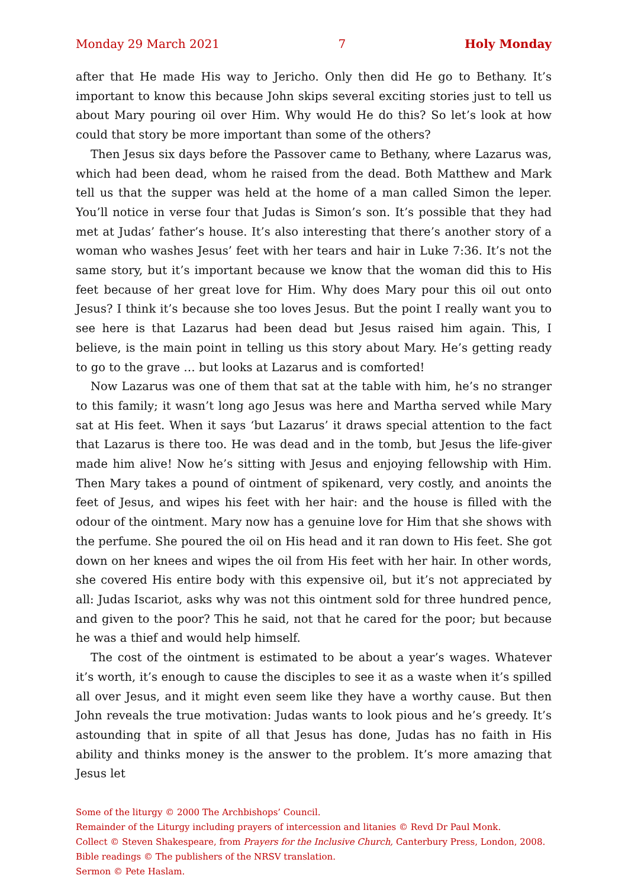Monday 29 March 2021 7 Holy Monday
after that He made His way to Jericho. Only then did He go to Bethany. It’s important to know this because John skips several exciting stories just to tell us about Mary pouring oil over Him. Why would He do this? So let’s look at how could that story be more important than some of the others?
Then Jesus six days before the Passover came to Bethany, where Lazarus was, which had been dead, whom he raised from the dead. Both Matthew and Mark tell us that the supper was held at the home of a man called Simon the leper. You’ll notice in verse four that Judas is Simon’s son. It’s possible that they had met at Judas’ father’s house. It’s also interesting that there’s another story of a woman who washes Jesus’ feet with her tears and hair in Luke 7:36. It’s not the same story, but it’s important because we know that the woman did this to His feet because of her great love for Him. Why does Mary pour this oil out onto Jesus? I think it’s because she too loves Jesus. But the point I really want you to see here is that Lazarus had been dead but Jesus raised him again. This, I believe, is the main point in telling us this story about Mary. He’s getting ready to go to the grave … but looks at Lazarus and is comforted!
Now Lazarus was one of them that sat at the table with him, he’s no stranger to this family; it wasn’t long ago Jesus was here and Martha served while Mary sat at His feet. When it says ‘but Lazarus’ it draws special attention to the fact that Lazarus is there too. He was dead and in the tomb, but Jesus the life-giver made him alive! Now he’s sitting with Jesus and enjoying fellowship with Him. Then Mary takes a pound of ointment of spikenard, very costly, and anoints the feet of Jesus, and wipes his feet with her hair: and the house is filled with the odour of the ointment. Mary now has a genuine love for Him that she shows with the perfume. She poured the oil on His head and it ran down to His feet. She got down on her knees and wipes the oil from His feet with her hair. In other words, she covered His entire body with this expensive oil, but it’s not appreciated by all: Judas Iscariot, asks why was not this ointment sold for three hundred pence, and given to the poor? This he said, not that he cared for the poor; but because he was a thief and would help himself.
The cost of the ointment is estimated to be about a year’s wages. Whatever it’s worth, it’s enough to cause the disciples to see it as a waste when it’s spilled all over Jesus, and it might even seem like they have a worthy cause. But then John reveals the true motivation: Judas wants to look pious and he’s greedy. It’s astounding that in spite of all that Jesus has done, Judas has no faith in His ability and thinks money is the answer to the problem. It’s more amazing that Jesus let
Some of the liturgy © 2000 The Archbishops’ Council.
Remainder of the Liturgy including prayers of intercession and litanies © Revd Dr Paul Monk.
Collect © Steven Shakespeare, from Prayers for the Inclusive Church, Canterbury Press, London, 2008.
Bible readings © The publishers of the NRSV translation.
Sermon © Pete Haslam.